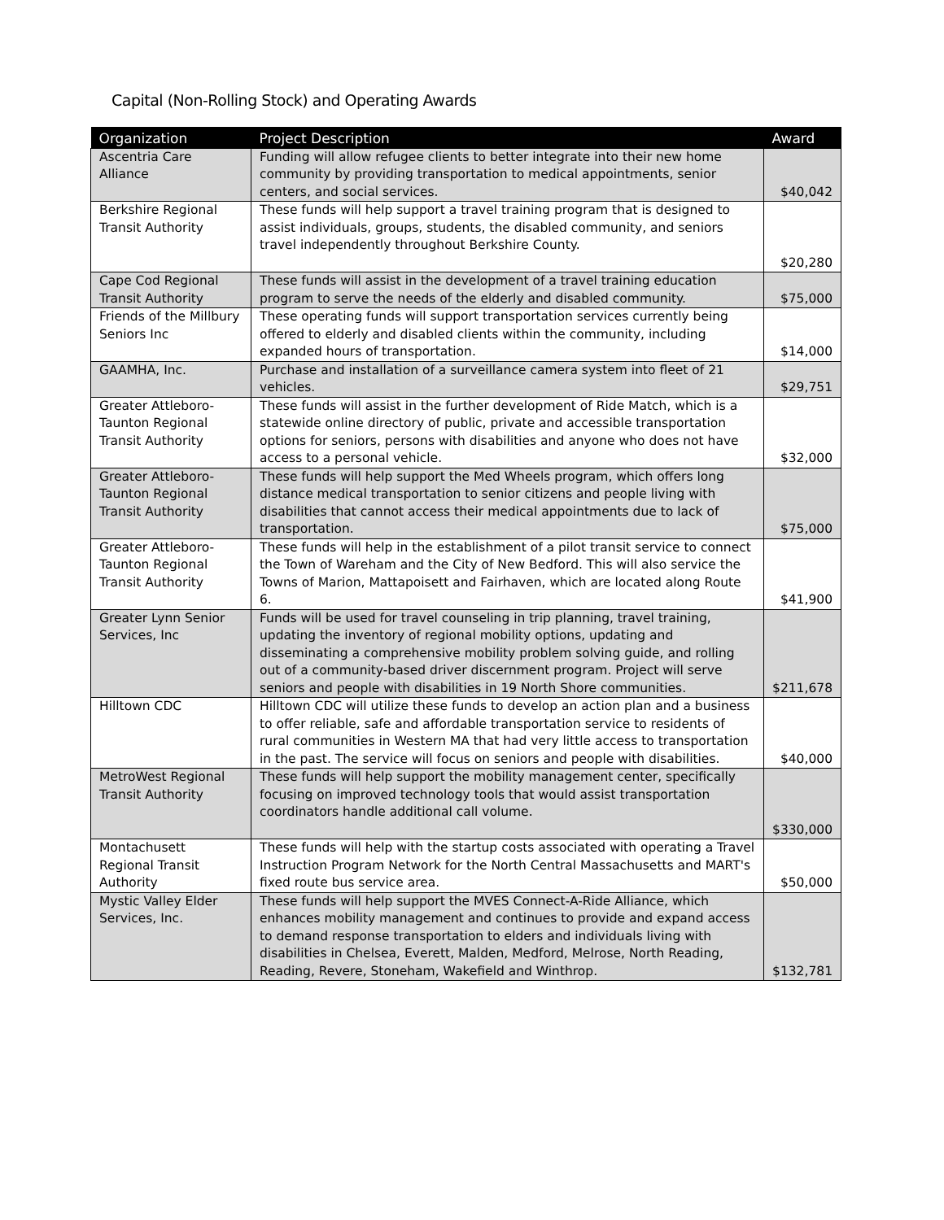Capital (Non-Rolling Stock) and Operating Awards
| Organization | Project Description | Award |
| --- | --- | --- |
| Ascentria Care Alliance | Funding will allow refugee clients to better integrate into their new home community by providing transportation to medical appointments, senior centers, and social services. | $40,042 |
| Berkshire Regional Transit Authority | These funds will help support a travel training program that is designed to assist individuals, groups, students, the disabled community, and seniors travel independently throughout Berkshire County. | $20,280 |
| Cape Cod Regional Transit Authority | These funds will assist in the development of a travel training education program to serve the needs of the elderly and disabled community. | $75,000 |
| Friends of the Millbury Seniors Inc | These operating funds will support transportation services currently being offered to elderly and disabled clients within the community, including expanded hours of transportation. | $14,000 |
| GAAMHA, Inc. | Purchase and installation of a surveillance camera system into fleet of 21 vehicles. | $29,751 |
| Greater Attleboro-Taunton Regional Transit Authority | These funds will assist in the further development of Ride Match, which is a statewide online directory of public, private and accessible transportation options for seniors, persons with disabilities and anyone who does not have access to a personal vehicle. | $32,000 |
| Greater Attleboro-Taunton Regional Transit Authority | These funds will help support the Med Wheels program, which offers long distance medical transportation to senior citizens and people living with disabilities that cannot access their medical appointments due to lack of transportation. | $75,000 |
| Greater Attleboro-Taunton Regional Transit Authority | These funds will help in the establishment of a pilot transit service to connect the Town of Wareham and the City of New Bedford. This will also service the Towns of Marion, Mattapoisett and Fairhaven, which are located along Route 6. | $41,900 |
| Greater Lynn Senior Services, Inc | Funds will be used for travel counseling in trip planning, travel training, updating the inventory of regional mobility options, updating and disseminating a comprehensive mobility problem solving guide, and rolling out of a community-based driver discernment program. Project will serve seniors and people with disabilities in 19 North Shore communities. | $211,678 |
| Hilltown CDC | Hilltown CDC will utilize these funds to develop an action plan and a business to offer reliable, safe and affordable transportation service to residents of rural communities in Western MA that had very little access to transportation in the past. The service will focus on seniors and people with disabilities. | $40,000 |
| MetroWest Regional Transit Authority | These funds will help support the mobility management center, specifically focusing on improved technology tools that would assist transportation coordinators handle additional call volume. | $330,000 |
| Montachusett Regional Transit Authority | These funds will help with the startup costs associated with operating a Travel Instruction Program Network for the North Central Massachusetts and MART's fixed route bus service area. | $50,000 |
| Mystic Valley Elder Services, Inc. | These funds will help support the MVES Connect-A-Ride Alliance, which enhances mobility management and continues to provide and expand access to demand response transportation to elders and individuals living with disabilities in Chelsea, Everett, Malden, Medford, Melrose, North Reading, Reading, Revere, Stoneham, Wakefield and Winthrop. | $132,781 |